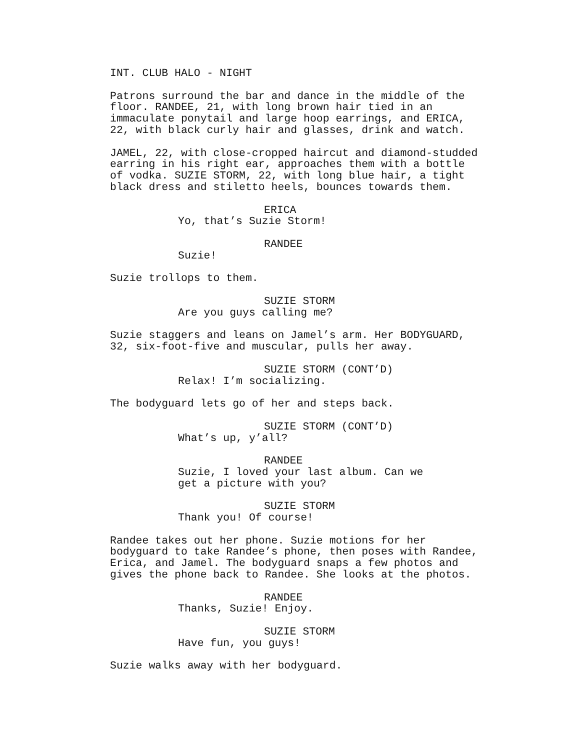INT. CLUB HALO - NIGHT
Patrons surround the bar and dance in the middle of the floor. RANDEE, 21, with long brown hair tied in an immaculate ponytail and large hoop earrings, and ERICA, 22, with black curly hair and glasses, drink and watch.
JAMEL, 22, with close-cropped haircut and diamond-studded earring in his right ear, approaches them with a bottle of vodka. SUZIE STORM, 22, with long blue hair, a tight black dress and stiletto heels, bounces towards them.
ERICA
Yo, that’s Suzie Storm!
RANDEE
Suzie!
Suzie trollops to them.
SUZIE STORM
Are you guys calling me?
Suzie staggers and leans on Jamel’s arm. Her BODYGUARD, 32, six-foot-five and muscular, pulls her away.
SUZIE STORM (CONT’D)
Relax! I’m socializing.
The bodyguard lets go of her and steps back.
SUZIE STORM (CONT’D)
What’s up, y’all?
RANDEE
Suzie, I loved your last album. Can we get a picture with you?
SUZIE STORM
Thank you! Of course!
Randee takes out her phone. Suzie motions for her bodyguard to take Randee’s phone, then poses with Randee, Erica, and Jamel. The bodyguard snaps a few photos and gives the phone back to Randee. She looks at the photos.
RANDEE
Thanks, Suzie! Enjoy.
SUZIE STORM
Have fun, you guys!
Suzie walks away with her bodyguard.